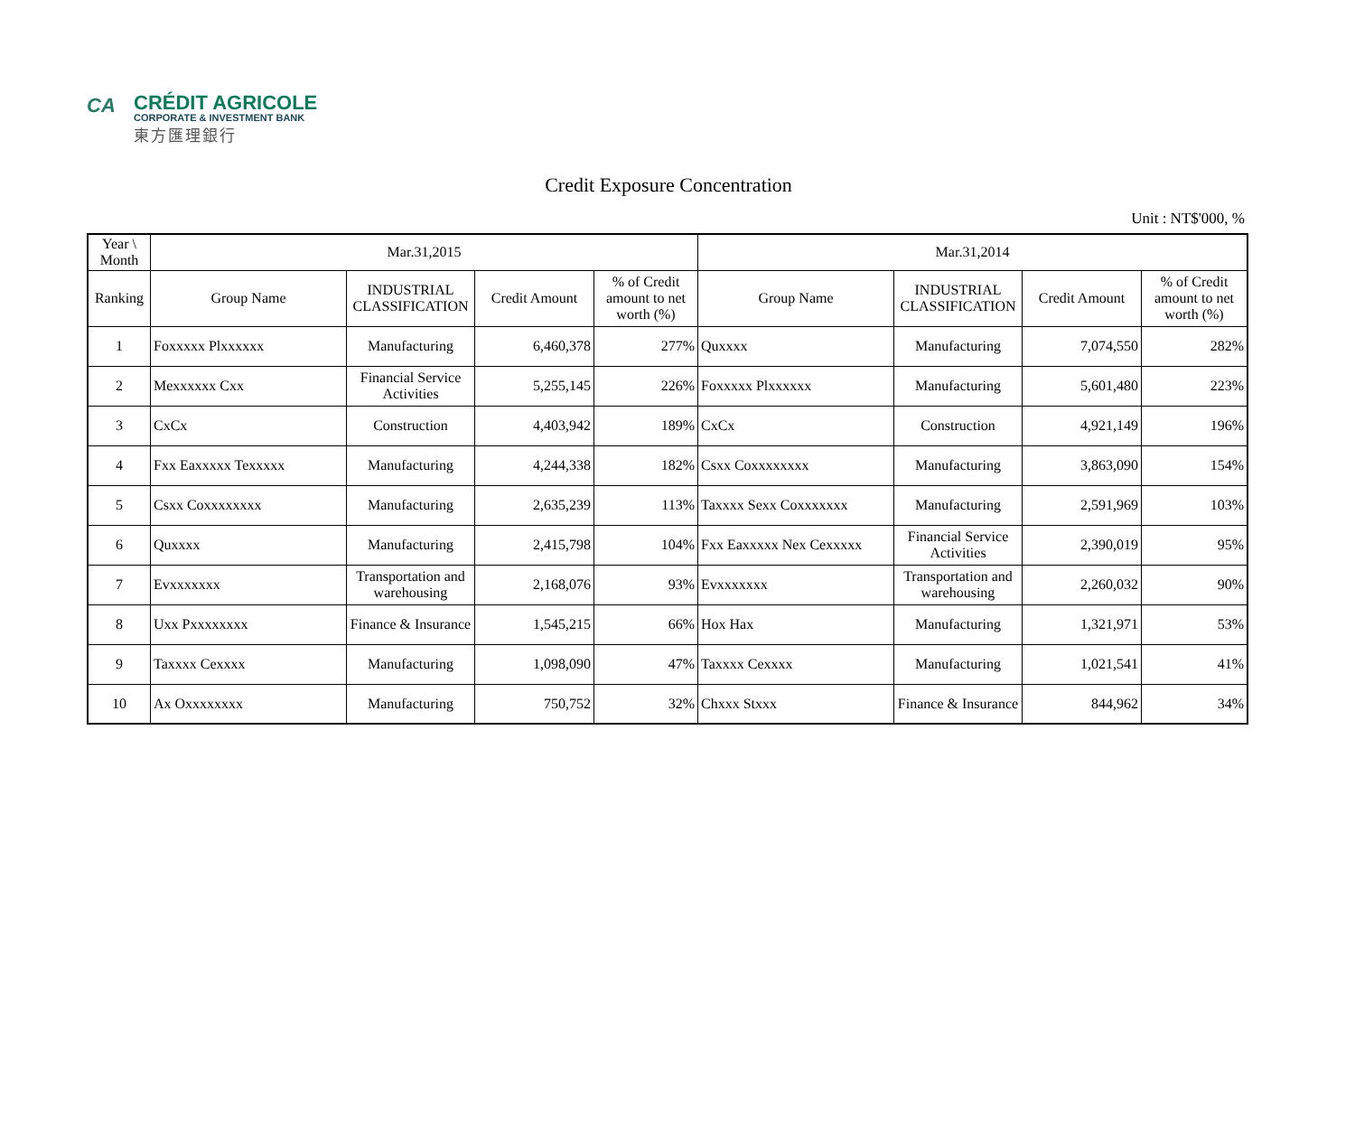CA
CRÉDIT AGRICOLE
CORPORATE & INVESTMENT BANK
東方匯理銀行
Credit Exposure Concentration
Unit : NT$'000, %
| Year \ Month | Mar.31,2015 | | | | Mar.31,2014 | | | |
| --- | --- | --- | --- | --- | --- | --- | --- | --- |
| Ranking | Group Name | INDUSTRIAL CLASSIFICATION | Credit Amount | % of Credit amount to net worth (%) | Group Name | INDUSTRIAL CLASSIFICATION | Credit Amount | % of Credit amount to net worth (%) |
| 1 | Foxxxxx Plxxxxxx | Manufacturing | 6,460,378 | 277% | Quxxxx | Manufacturing | 7,074,550 | 282% |
| 2 | Mexxxxxx Cxx | Financial Service Activities | 5,255,145 | 226% | Foxxxxx Plxxxxxx | Manufacturing | 5,601,480 | 223% |
| 3 | CxCx | Construction | 4,403,942 | 189% | CxCx | Construction | 4,921,149 | 196% |
| 4 | Fxx Eaxxxxx Texxxxx | Manufacturing | 4,244,338 | 182% | Csxx Coxxxxxxxx | Manufacturing | 3,863,090 | 154% |
| 5 | Csxx Coxxxxxxxx | Manufacturing | 2,635,239 | 113% | Taxxxx Sexx Coxxxxxxx | Manufacturing | 2,591,969 | 103% |
| 6 | Quxxxx | Manufacturing | 2,415,798 | 104% | Fxx Eaxxxxx Nex Cexxxxx | Financial Service Activities | 2,390,019 | 95% |
| 7 | Evxxxxxxx | Transportation and warehousing | 2,168,076 | 93% | Evxxxxxxx | Transportation and warehousing | 2,260,032 | 90% |
| 8 | Uxx Pxxxxxxxx | Finance & Insurance | 1,545,215 | 66% | Hox Hax | Manufacturing | 1,321,971 | 53% |
| 9 | Taxxxx Cexxxx | Manufacturing | 1,098,090 | 47% | Taxxxx Cexxxx | Manufacturing | 1,021,541 | 41% |
| 10 | Ax Oxxxxxxxx | Manufacturing | 750,752 | 32% | Chxxx Stxxx | Finance & Insurance | 844,962 | 34% |